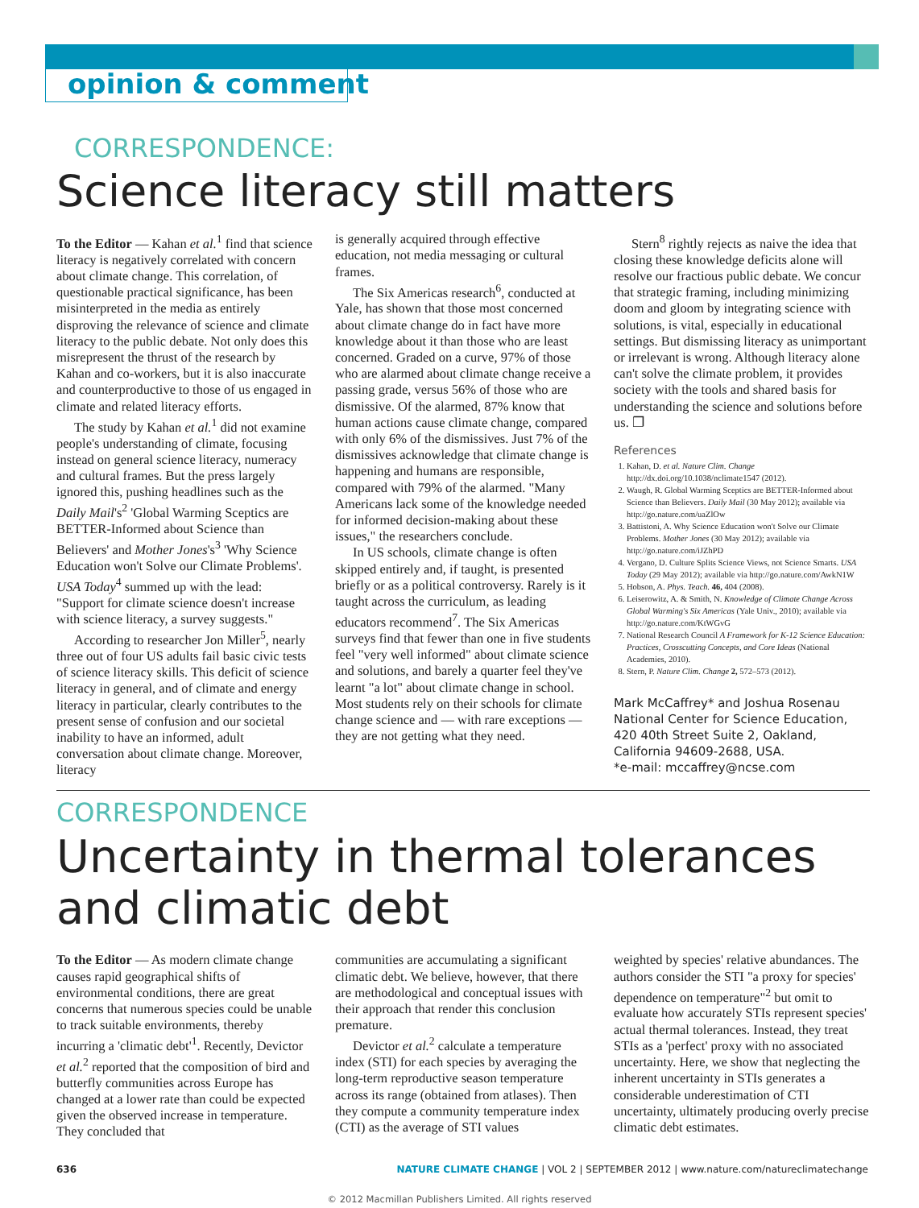opinion & comment
CORRESPONDENCE:
Science literacy still matters
To the Editor — Kahan et al.<sup>1</sup> find that science literacy is negatively correlated with concern about climate change. This correlation, of questionable practical significance, has been misinterpreted in the media as entirely disproving the relevance of science and climate literacy to the public debate. Not only does this misrepresent the thrust of the research by Kahan and co-workers, but it is also inaccurate and counterproductive to those of us engaged in climate and related literacy efforts.
The study by Kahan et al.<sup>1</sup> did not examine people's understanding of climate, focusing instead on general science literacy, numeracy and cultural frames. But the press largely ignored this, pushing headlines such as the Daily Mail's<sup>2</sup> 'Global Warming Sceptics are BETTER-Informed about Science than Believers' and Mother Jones's<sup>3</sup> 'Why Science Education won't Solve our Climate Problems'. USA Today<sup>4</sup> summed up with the lead: "Support for climate science doesn't increase with science literacy, a survey suggests."
According to researcher Jon Miller<sup>5</sup>, nearly three out of four US adults fail basic civic tests of science literacy skills. This deficit of science literacy in general, and of climate and energy literacy in particular, clearly contributes to the present sense of confusion and our societal inability to have an informed, adult conversation about climate change. Moreover, literacy
is generally acquired through effective education, not media messaging or cultural frames.
The Six Americas research<sup>6</sup>, conducted at Yale, has shown that those most concerned about climate change do in fact have more knowledge about it than those who are least concerned. Graded on a curve, 97% of those who are alarmed about climate change receive a passing grade, versus 56% of those who are dismissive. Of the alarmed, 87% know that human actions cause climate change, compared with only 6% of the dismissives. Just 7% of the dismissives acknowledge that climate change is happening and humans are responsible, compared with 79% of the alarmed. "Many Americans lack some of the knowledge needed for informed decision-making about these issues," the researchers conclude.
In US schools, climate change is often skipped entirely and, if taught, is presented briefly or as a political controversy. Rarely is it taught across the curriculum, as leading educators recommend<sup>7</sup>. The Six Americas surveys find that fewer than one in five students feel "very well informed" about climate science and solutions, and barely a quarter feel they've learnt "a lot" about climate change in school. Most students rely on their schools for climate change science and — with rare exceptions — they are not getting what they need.
Stern<sup>8</sup> rightly rejects as naive the idea that closing these knowledge deficits alone will resolve our fractious public debate. We concur that strategic framing, including minimizing doom and gloom by integrating science with solutions, is vital, especially in educational settings. But dismissing literacy as unimportant or irrelevant is wrong. Although literacy alone can't solve the climate problem, it provides society with the tools and shared basis for understanding the science and solutions before us. ❐
References
1. Kahan, D. et al. Nature Clim. Change http://dx.doi.org/10.1038/nclimate1547 (2012).
2. Waugh, R. Global Warming Sceptics are BETTER-Informed about Science than Believers. Daily Mail (30 May 2012); available via http://go.nature.com/uaZlOw
3. Battistoni, A. Why Science Education won't Solve our Climate Problems. Mother Jones (30 May 2012); available via http://go.nature.com/iJZhPD
4. Vergano, D. Culture Splits Science Views, not Science Smarts. USA Today (29 May 2012); available via http://go.nature.com/AwkN1W
5. Hobson, A. Phys. Teach. 46, 404 (2008).
6. Leiserowitz, A. & Smith, N. Knowledge of Climate Change Across Global Warming's Six Americas (Yale Univ., 2010); available via http://go.nature.com/KtWGvG
7. National Research Council A Framework for K-12 Science Education: Practices, Crosscutting Concepts, and Core Ideas (National Academies, 2010).
8. Stern, P. Nature Clim. Change 2, 572–573 (2012).
Mark McCaffrey* and Joshua Rosenau
National Center for Science Education, 420 40th Street Suite 2, Oakland, California 94609-2688, USA.
*e-mail: mccaffrey@ncse.com
CORRESPONDENCE
Uncertainty in thermal tolerances and climatic debt
To the Editor — As modern climate change causes rapid geographical shifts of environmental conditions, there are great concerns that numerous species could be unable to track suitable environments, thereby incurring a 'climatic debt'<sup>1</sup>. Recently, Devictor et al.<sup>2</sup> reported that the composition of bird and butterfly communities across Europe has changed at a lower rate than could be expected given the observed increase in temperature. They concluded that
communities are accumulating a significant climatic debt. We believe, however, that there are methodological and conceptual issues with their approach that render this conclusion premature.
Devictor et al.<sup>2</sup> calculate a temperature index (STI) for each species by averaging the long-term reproductive season temperature across its range (obtained from atlases). Then they compute a community temperature index (CTI) as the average of STI values
weighted by species' relative abundances. The authors consider the STI "a proxy for species' dependence on temperature"<sup>2</sup> but omit to evaluate how accurately STIs represent species' actual thermal tolerances. Instead, they treat STIs as a 'perfect' proxy with no associated uncertainty. Here, we show that neglecting the inherent uncertainty in STIs generates a considerable underestimation of CTI uncertainty, ultimately producing overly precise climatic debt estimates.
636 NATURE CLIMATE CHANGE | VOL 2 | SEPTEMBER 2012 | www.nature.com/natureclimatechange
© 2012 Macmillan Publishers Limited. All rights reserved